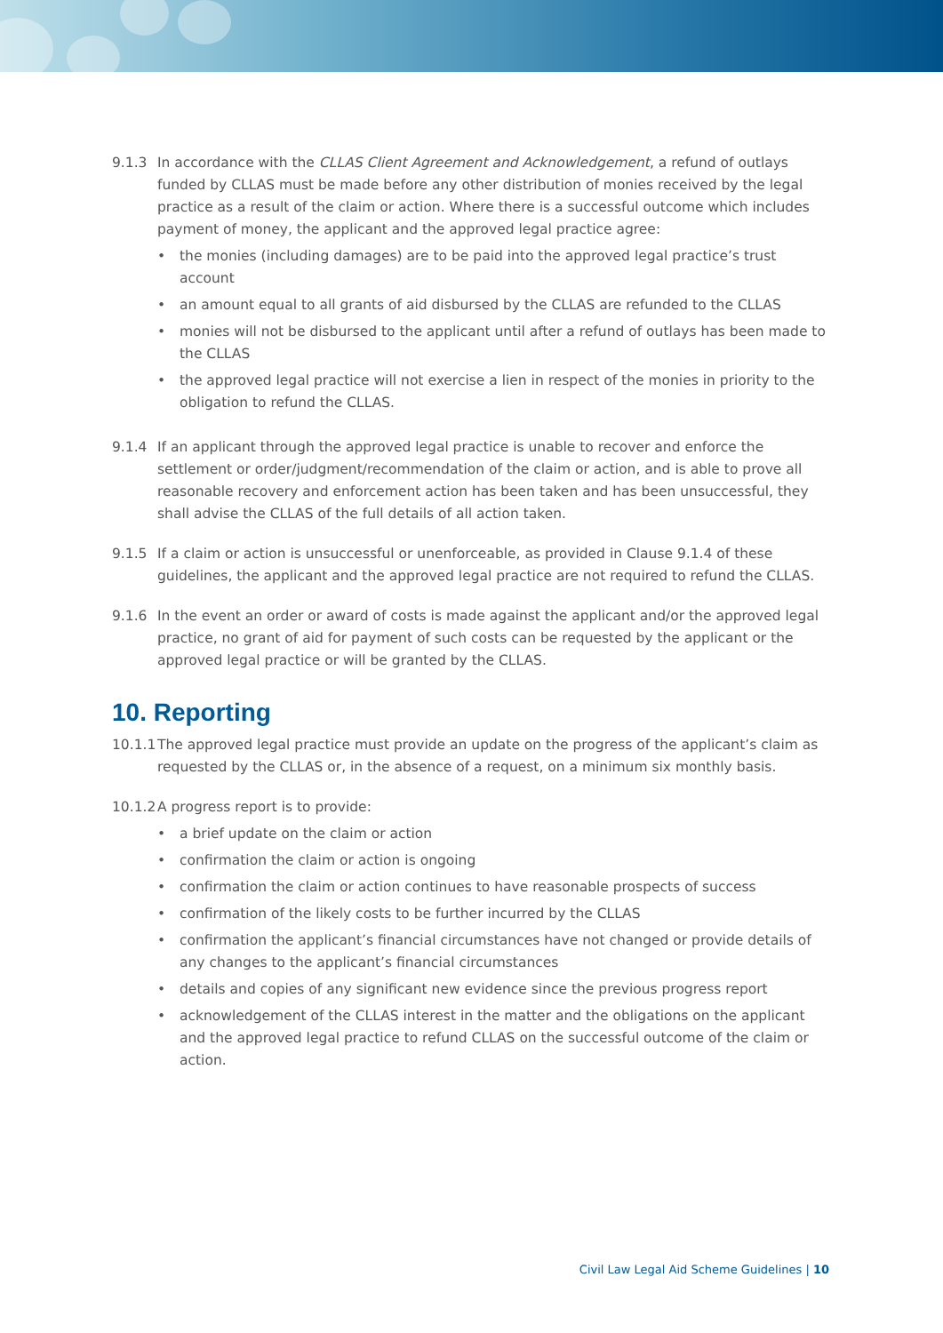9.1.3 In accordance with the CLLAS Client Agreement and Acknowledgement, a refund of outlays funded by CLLAS must be made before any other distribution of monies received by the legal practice as a result of the claim or action. Where there is a successful outcome which includes payment of money, the applicant and the approved legal practice agree:
• the monies (including damages) are to be paid into the approved legal practice’s trust account
• an amount equal to all grants of aid disbursed by the CLLAS are refunded to the CLLAS
• monies will not be disbursed to the applicant until after a refund of outlays has been made to the CLLAS
• the approved legal practice will not exercise a lien in respect of the monies in priority to the obligation to refund the CLLAS.
9.1.4 If an applicant through the approved legal practice is unable to recover and enforce the settlement or order/judgment/recommendation of the claim or action, and is able to prove all reasonable recovery and enforcement action has been taken and has been unsuccessful, they shall advise the CLLAS of the full details of all action taken.
9.1.5 If a claim or action is unsuccessful or unenforceable, as provided in Clause 9.1.4 of these guidelines, the applicant and the approved legal practice are not required to refund the CLLAS.
9.1.6 In the event an order or award of costs is made against the applicant and/or the approved legal practice, no grant of aid for payment of such costs can be requested by the applicant or the approved legal practice or will be granted by the CLLAS.
10. Reporting
10.1.1
The approved legal practice must provide an update on the progress of the applicant’s claim as requested by the CLLAS or, in the absence of a request, on a minimum six monthly basis.
10.1.2
A progress report is to provide:
• a brief update on the claim or action
• confirmation the claim or action is ongoing
• confirmation the claim or action continues to have reasonable prospects of success
• confirmation of the likely costs to be further incurred by the CLLAS
• confirmation the applicant’s financial circumstances have not changed or provide details of any changes to the applicant’s financial circumstances
• details and copies of any significant new evidence since the previous progress report
• acknowledgement of the CLLAS interest in the matter and the obligations on the applicant and the approved legal practice to refund CLLAS on the successful outcome of the claim or action.
Civil Law Legal Aid Scheme Guidelines | 10